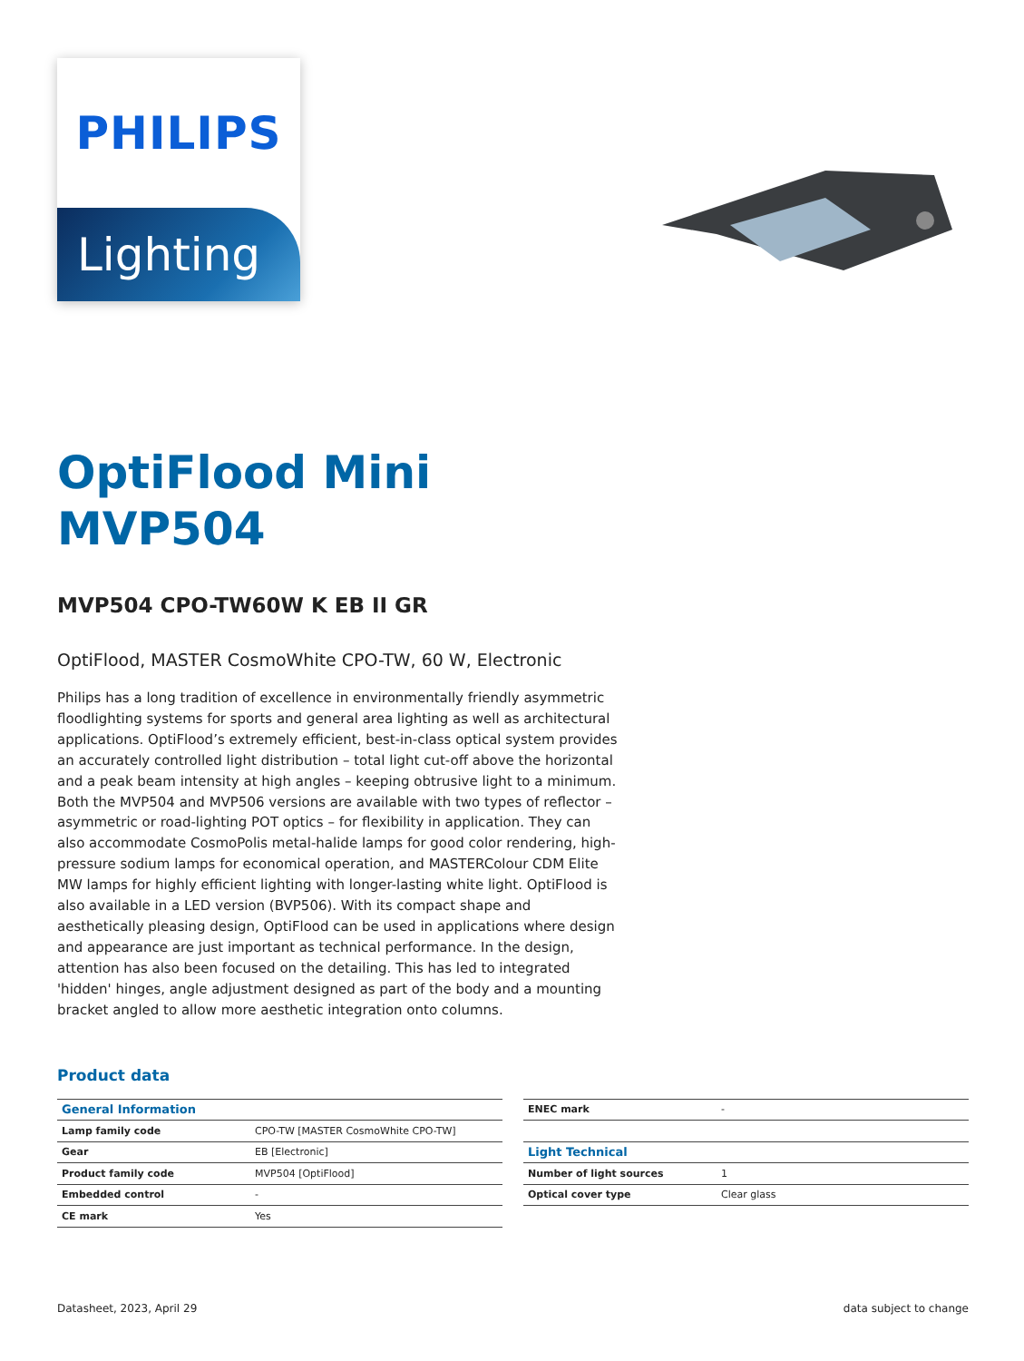PHILIPS
Lighting
OptiFlood Mini
MVP504
MVP504 CPO-TW60W K EB II GR
OptiFlood, MASTER CosmoWhite CPO-TW, 60 W, Electronic
Philips has a long tradition of excellence in environmentally friendly asymmetric floodlighting systems for sports and general area lighting as well as architectural applications. OptiFlood’s extremely efficient, best-in-class optical system provides an accurately controlled light distribution – total light cut-off above the horizontal and a peak beam intensity at high angles – keeping obtrusive light to a minimum. Both the MVP504 and MVP506 versions are available with two types of reflector – asymmetric or road-lighting POT optics – for flexibility in application. They can also accommodate CosmoPolis metal-halide lamps for good color rendering, high-pressure sodium lamps for economical operation, and MASTERColour CDM Elite MW lamps for highly efficient lighting with longer-lasting white light. OptiFlood is also available in a LED version (BVP506). With its compact shape and aesthetically pleasing design, OptiFlood can be used in applications where design and appearance are just important as technical performance. In the design, attention has also been focused on the detailing. This has led to integrated 'hidden' hinges, angle adjustment designed as part of the body and a mounting bracket angled to allow more aesthetic integration onto columns.
Product data
| General Information | |
| --- | --- |
| Lamp family code | CPO-TW [MASTER CosmoWhite CPO-TW] |
| Gear | EB [Electronic] |
| Product family code | MVP504 [OptiFlood] |
| Embedded control | - |
| CE mark | Yes |
| ENEC mark | - |
| Light Technical | |
| Number of light sources | 1 |
| Optical cover type | Clear glass |
Datasheet, 2023, April 29 data subject to change